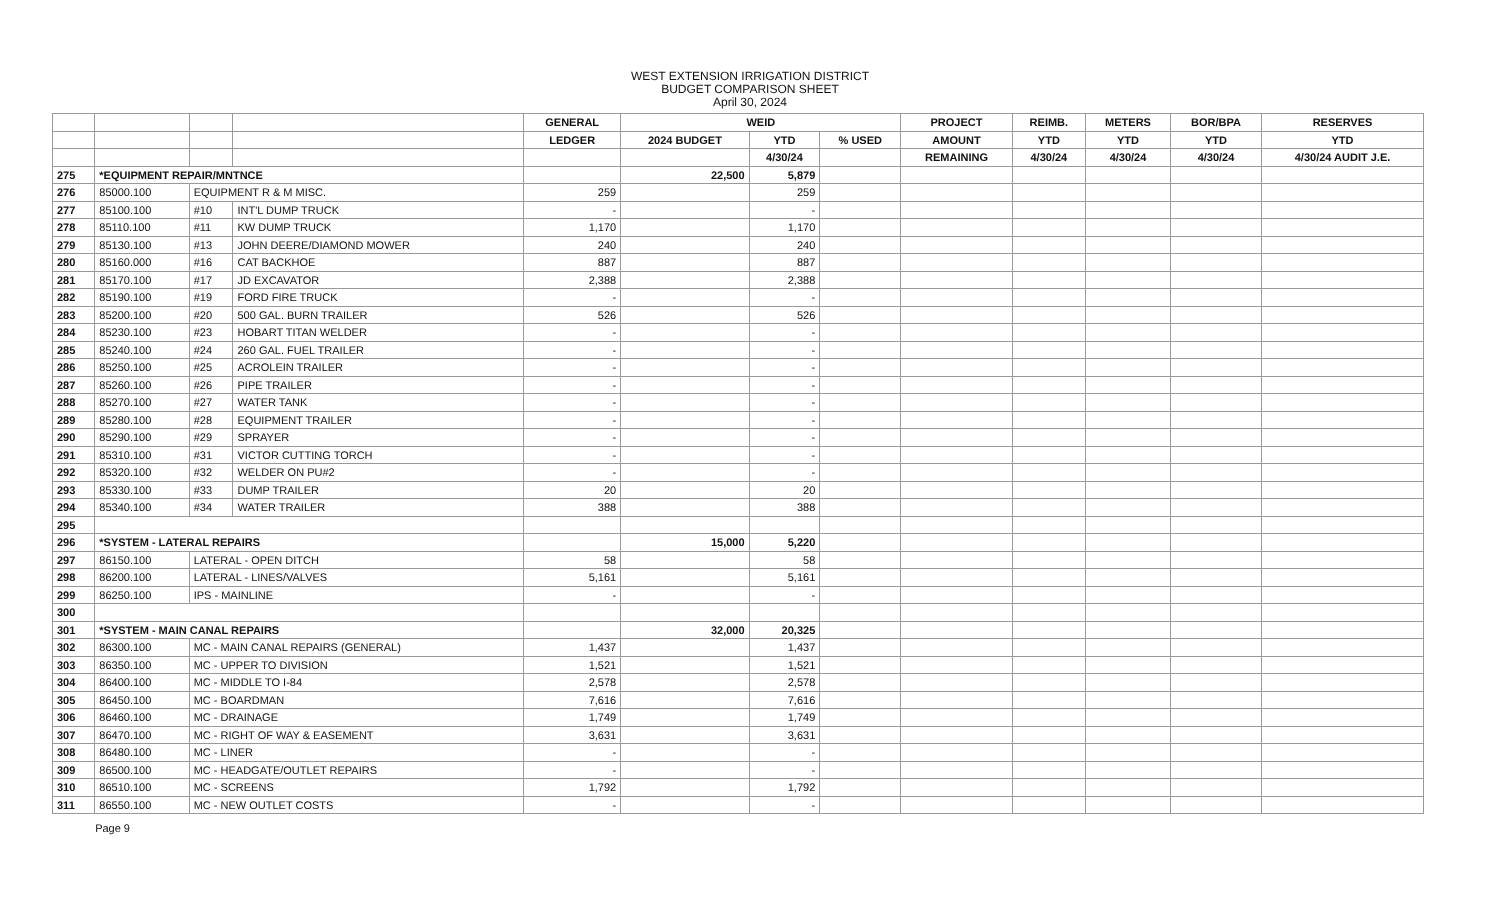WEST EXTENSION IRRIGATION DISTRICT
BUDGET COMPARISON SHEET
April 30, 2024
| | | | | GENERAL | WEID | | | PROJECT | REIMB. | METERS | BOR/BPA | RESERVES |
| --- | --- | --- | --- | --- | --- | --- | --- | --- | --- | --- | --- | --- |
| | | | | LEDGER | 2024 BUDGET | YTD | % USED | AMOUNT | YTD | YTD | YTD | YTD |
| | | | | | | 4/30/24 | | REMAINING | 4/30/24 | 4/30/24 | 4/30/24 | 4/30/24 AUDIT J.E. |
| 275 | *EQUIPMENT REPAIR/MNTNCE | | | | 22,500 | 5,879 | | | | | | |
| 276 | 85000.100 | EQUIPMENT R & M MISC. | | 259 | | 259 | | | | | | |
| 277 | 85100.100 | #10 | INT'L DUMP TRUCK | - | | - | | | | | | |
| 278 | 85110.100 | #11 | KW DUMP TRUCK | 1,170 | | 1,170 | | | | | | |
| 279 | 85130.100 | #13 | JOHN DEERE/DIAMOND MOWER | 240 | | 240 | | | | | | |
| 280 | 85160.000 | #16 | CAT BACKHOE | 887 | | 887 | | | | | | |
| 281 | 85170.100 | #17 | JD EXCAVATOR | 2,388 | | 2,388 | | | | | | |
| 282 | 85190.100 | #19 | FORD FIRE TRUCK | - | | - | | | | | | |
| 283 | 85200.100 | #20 | 500 GAL. BURN TRAILER | 526 | | 526 | | | | | | |
| 284 | 85230.100 | #23 | HOBART TITAN WELDER | - | | - | | | | | | |
| 285 | 85240.100 | #24 | 260 GAL. FUEL TRAILER | - | | - | | | | | | |
| 286 | 85250.100 | #25 | ACROLEIN TRAILER | - | | - | | | | | | |
| 287 | 85260.100 | #26 | PIPE TRAILER | - | | - | | | | | | |
| 288 | 85270.100 | #27 | WATER TANK | - | | - | | | | | | |
| 289 | 85280.100 | #28 | EQUIPMENT TRAILER | - | | - | | | | | | |
| 290 | 85290.100 | #29 | SPRAYER | - | | - | | | | | | |
| 291 | 85310.100 | #31 | VICTOR CUTTING TORCH | - | | - | | | | | | |
| 292 | 85320.100 | #32 | WELDER ON PU#2 | - | | - | | | | | | |
| 293 | 85330.100 | #33 | DUMP TRAILER | 20 | | 20 | | | | | | |
| 294 | 85340.100 | #34 | WATER TRAILER | 388 | | 388 | | | | | | |
| 295 | | | | | | | | | | | | |
| 296 | *SYSTEM - LATERAL REPAIRS | | | | 15,000 | 5,220 | | | | | | |
| 297 | 86150.100 | LATERAL - OPEN DITCH | | 58 | | 58 | | | | | | |
| 298 | 86200.100 | LATERAL - LINES/VALVES | | 5,161 | | 5,161 | | | | | | |
| 299 | 86250.100 | IPS - MAINLINE | | - | | - | | | | | | |
| 300 | | | | | | | | | | | | |
| 301 | *SYSTEM - MAIN CANAL REPAIRS | | | | 32,000 | 20,325 | | | | | | |
| 302 | 86300.100 | MC - MAIN CANAL REPAIRS (GENERAL) | | 1,437 | | 1,437 | | | | | | |
| 303 | 86350.100 | MC - UPPER TO DIVISION | | 1,521 | | 1,521 | | | | | | |
| 304 | 86400.100 | MC - MIDDLE TO I-84 | | 2,578 | | 2,578 | | | | | | |
| 305 | 86450.100 | MC - BOARDMAN | | 7,616 | | 7,616 | | | | | | |
| 306 | 86460.100 | MC - DRAINAGE | | 1,749 | | 1,749 | | | | | | |
| 307 | 86470.100 | MC - RIGHT OF WAY & EASEMENT | | 3,631 | | 3,631 | | | | | | |
| 308 | 86480.100 | MC - LINER | | - | | - | | | | | | |
| 309 | 86500.100 | MC - HEADGATE/OUTLET REPAIRS | | - | | - | | | | | | |
| 310 | 86510.100 | MC - SCREENS | | 1,792 | | 1,792 | | | | | | |
| 311 | 86550.100 | MC - NEW OUTLET COSTS | | - | | - | | | | | | |
Page 9